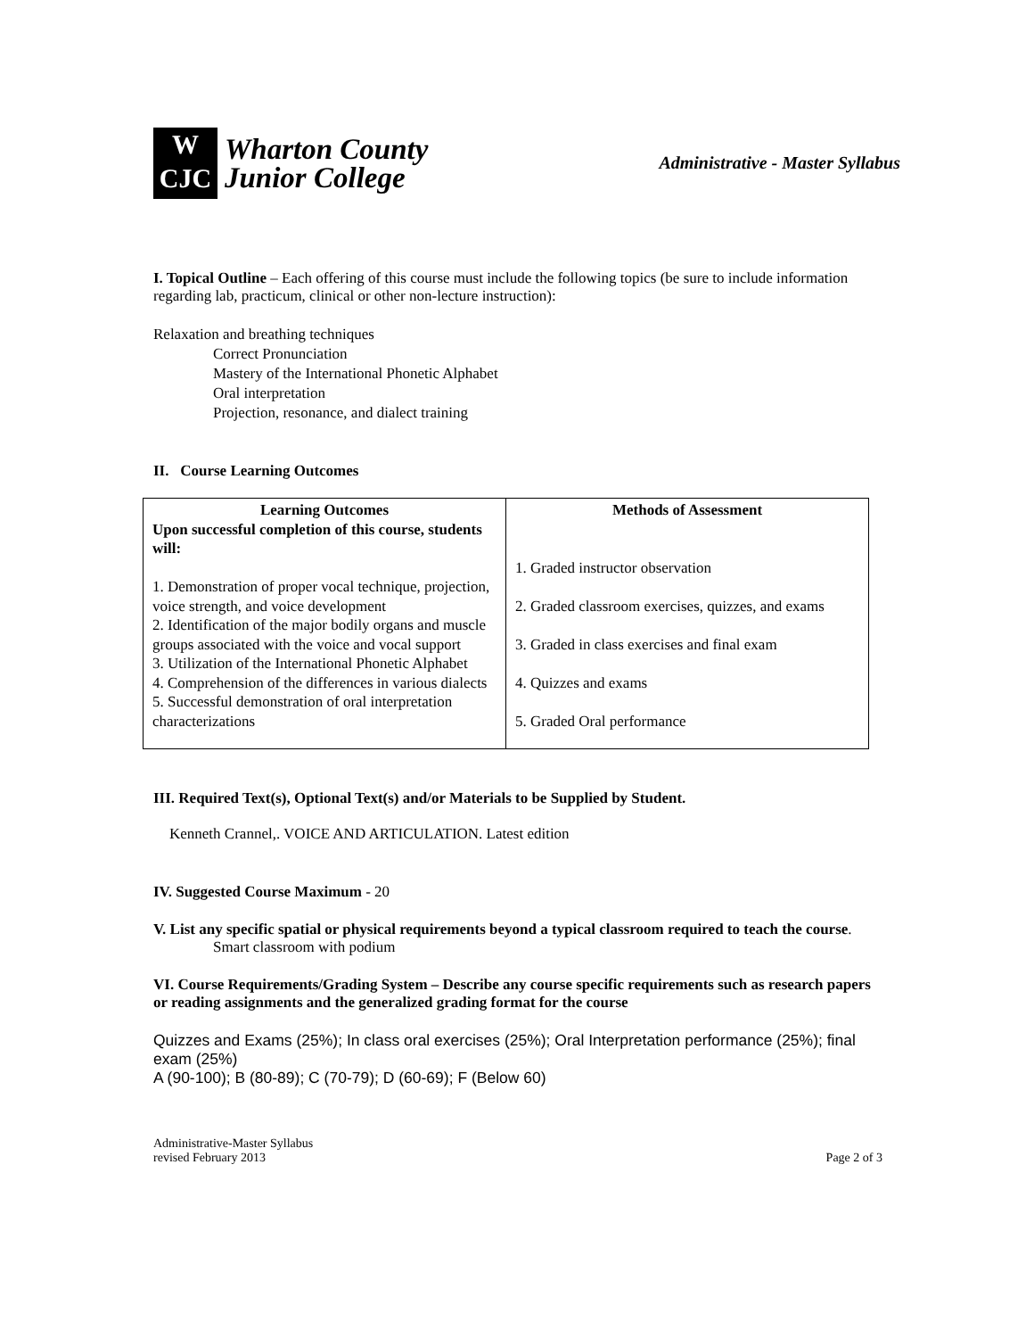W
CJC
Wharton County
Junior College
Administrative - Master Syllabus
I. Topical Outline – Each offering of this course must include the following topics (be sure to include information regarding lab, practicum, clinical or other non-lecture instruction):
Relaxation and breathing techniques
Correct Pronunciation
Mastery of the International Phonetic Alphabet
Oral interpretation
Projection, resonance, and dialect training
II. Course Learning Outcomes
| Learning Outcomes Upon successful completion of this course, students will: 1. Demonstration of proper vocal technique, projection, voice strength, and voice development 2. Identification of the major bodily organs and muscle groups associated with the voice and vocal support 3. Utilization of the International Phonetic Alphabet 4. Comprehension of the differences in various dialects 5. Successful demonstration of oral interpretation characterizations | Methods of Assessment 1. Graded instructor observation 2. Graded classroom exercises, quizzes, and exams 3. Graded in class exercises and final exam 4. Quizzes and exams 5. Graded Oral performance |
III. Required Text(s), Optional Text(s) and/or Materials to be Supplied by Student.
Kenneth Crannel,. VOICE AND ARTICULATION. Latest edition
IV. Suggested Course Maximum - 20
V. List any specific spatial or physical requirements beyond a typical classroom required to teach the course.
Smart classroom with podium
VI. Course Requirements/Grading System – Describe any course specific requirements such as research papers or reading assignments and the generalized grading format for the course
Quizzes and Exams (25%); In class oral exercises (25%); Oral Interpretation performance (25%); final exam (25%)
A (90-100); B (80-89); C (70-79); D (60-69); F (Below 60)
Administrative-Master Syllabus
revised February 2013
Page 2 of 3